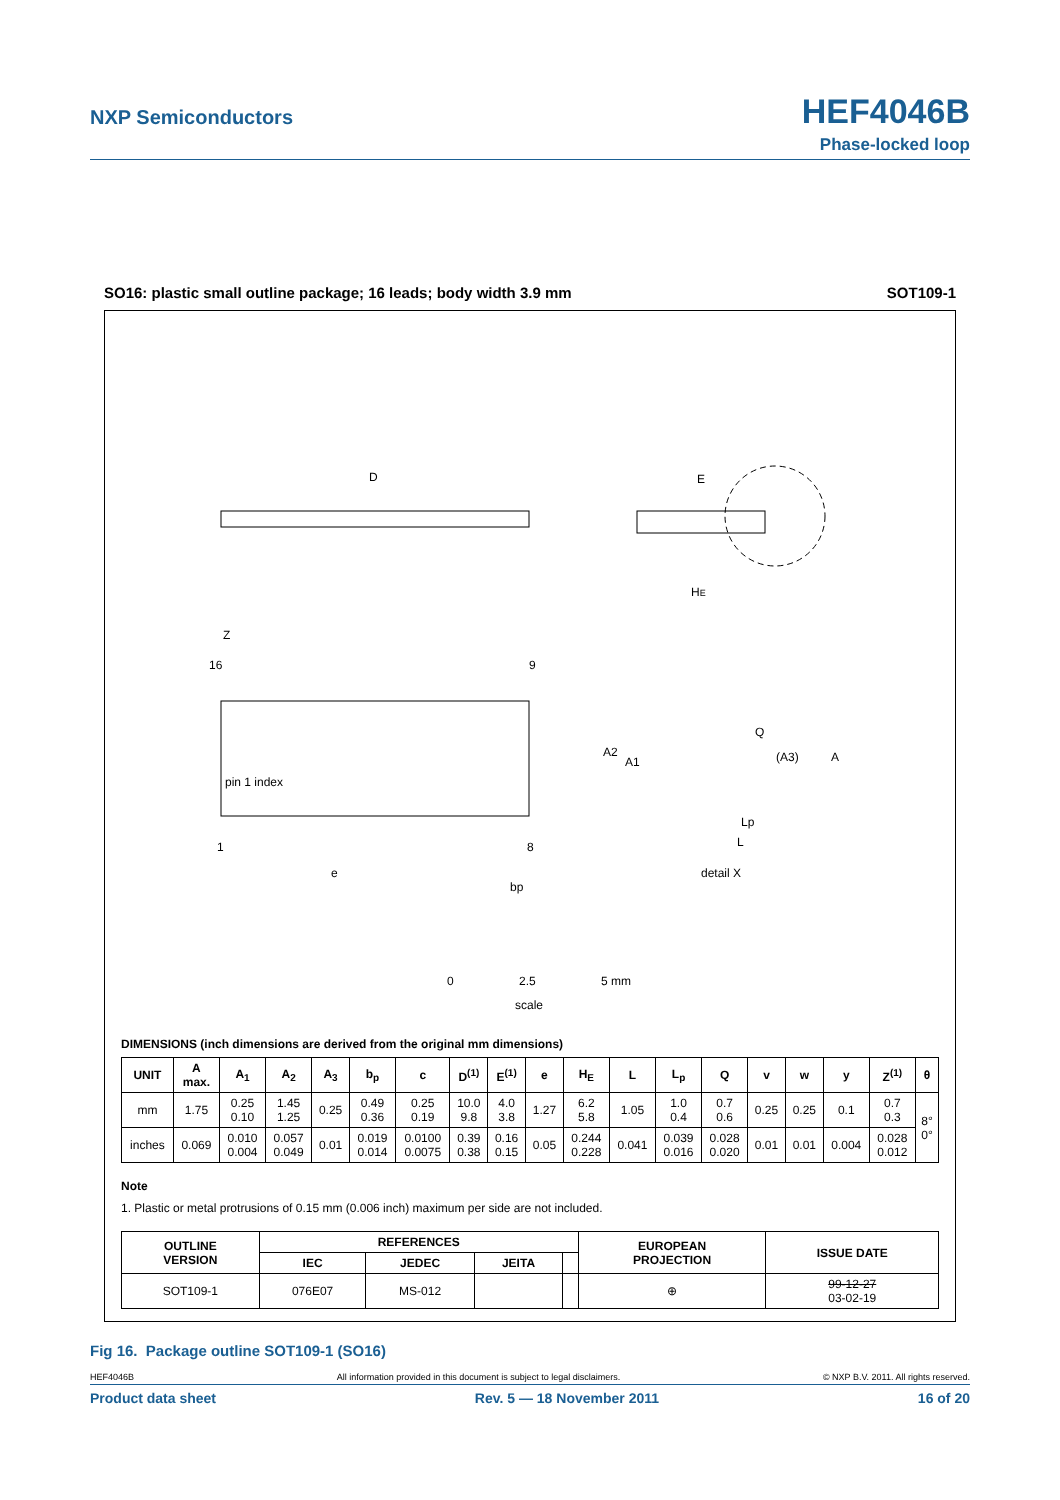NXP Semiconductors
HEF4046B
Phase-locked loop
SO16: plastic small outline package; 16 leads; body width 3.9 mm SOT109-1
D
E
HE
16
9
1
8
pin 1 index
Z
Q
(A3)
A
A2
A1
Lp
L
detail X
e
bp
0
2.5
5 mm
scale
DIMENSIONS (inch dimensions are derived from the original mm dimensions)
| UNIT | A max. | A<sub>1</sub> | A<sub>2</sub> | A<sub>3</sub> | b<sub>p</sub> | c | D<sup>(1)</sup> | E<sup>(1)</sup> | e | H<sub>E</sub> | L | L<sub>p</sub> | Q | v | w | y | Z<sup>(1)</sup> | θ |
| --- | --- | --- | --- | --- | --- | --- | --- | --- | --- | --- | --- | --- | --- | --- | --- | --- | --- | --- |
| mm | 1.75 | 0.25 0.10 | 1.45 1.25 | 0.25 | 0.49 0.36 | 0.25 0.19 | 10.0 9.8 | 4.0 3.8 | 1.27 | 6.2 5.8 | 1.05 | 1.0 0.4 | 0.7 0.6 | 0.25 | 0.25 | 0.1 | 0.7 0.3 | 8° 0° |
| inches | 0.069 | 0.010 0.004 | 0.057 0.049 | 0.01 | 0.019 0.014 | 0.0100 0.0075 | 0.39 0.38 | 0.16 0.15 | 0.05 | 0.244 0.228 | 0.041 | 0.039 0.016 | 0.028 0.020 | 0.01 | 0.01 | 0.004 | 0.028 0.012 | |
Note
1. Plastic or metal protrusions of 0.15 mm (0.006 inch) maximum per side are not included.
| OUTLINE VERSION | REFERENCES | | | | EUROPEAN PROJECTION | ISSUE DATE |
| --- | --- | --- | --- | --- | --- | --- |
| | IEC | JEDEC | JEITA | | | |
| SOT109-1 | 076E07 | MS-012 | | | ⊕ | 99-12-27 03-02-19 |
Fig 16. Package outline SOT109-1 (SO16)
HEF4046B All information provided in this document is subject to legal disclaimers. © NXP B.V. 2011. All rights reserved.
Product data sheet Rev. 5 — 18 November 2011 16 of 20